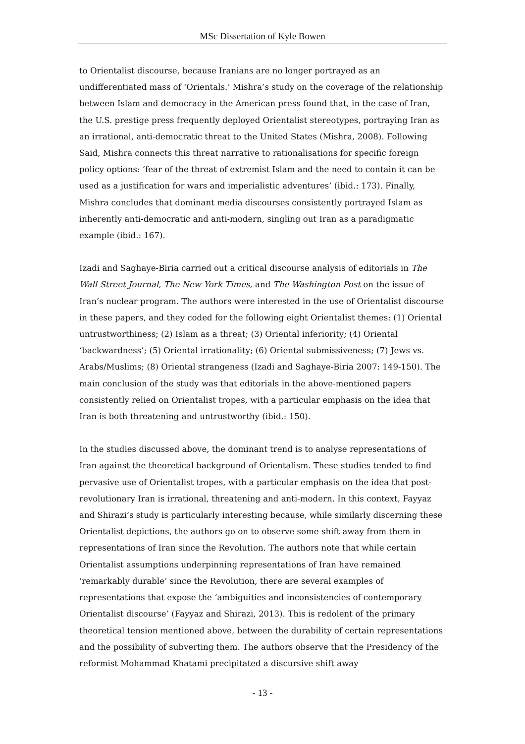MSc Dissertation of Kyle Bowen
to Orientalist discourse, because Iranians are no longer portrayed as an undifferentiated mass of ‘Orientals.’ Mishra’s study on the coverage of the relationship between Islam and democracy in the American press found that, in the case of Iran, the U.S. prestige press frequently deployed Orientalist stereotypes, portraying Iran as an irrational, anti-democratic threat to the United States (Mishra, 2008). Following Said, Mishra connects this threat narrative to rationalisations for specific foreign policy options: ‘fear of the threat of extremist Islam and the need to contain it can be used as a justification for wars and imperialistic adventures’ (ibid.: 173). Finally, Mishra concludes that dominant media discourses consistently portrayed Islam as inherently anti-democratic and anti-modern, singling out Iran as a paradigmatic example (ibid.: 167).
Izadi and Saghaye-Biria carried out a critical discourse analysis of editorials in The Wall Street Journal, The New York Times, and The Washington Post on the issue of Iran’s nuclear program. The authors were interested in the use of Orientalist discourse in these papers, and they coded for the following eight Orientalist themes: (1) Oriental untrustworthiness; (2) Islam as a threat; (3) Oriental inferiority; (4) Oriental ‘backwardness’; (5) Oriental irrationality; (6) Oriental submissiveness; (7) Jews vs. Arabs/Muslims; (8) Oriental strangeness (Izadi and Saghaye-Biria 2007: 149-150). The main conclusion of the study was that editorials in the above-mentioned papers consistently relied on Orientalist tropes, with a particular emphasis on the idea that Iran is both threatening and untrustworthy (ibid.: 150).
In the studies discussed above, the dominant trend is to analyse representations of Iran against the theoretical background of Orientalism. These studies tended to find pervasive use of Orientalist tropes, with a particular emphasis on the idea that post-revolutionary Iran is irrational, threatening and anti-modern. In this context, Fayyaz and Shirazi’s study is particularly interesting because, while similarly discerning these Orientalist depictions, the authors go on to observe some shift away from them in representations of Iran since the Revolution. The authors note that while certain Orientalist assumptions underpinning representations of Iran have remained ‘remarkably durable’ since the Revolution, there are several examples of representations that expose the ‘ambiguities and inconsistencies of contemporary Orientalist discourse’ (Fayyaz and Shirazi, 2013). This is redolent of the primary theoretical tension mentioned above, between the durability of certain representations and the possibility of subverting them. The authors observe that the Presidency of the reformist Mohammad Khatami precipitated a discursive shift away
- 13 -